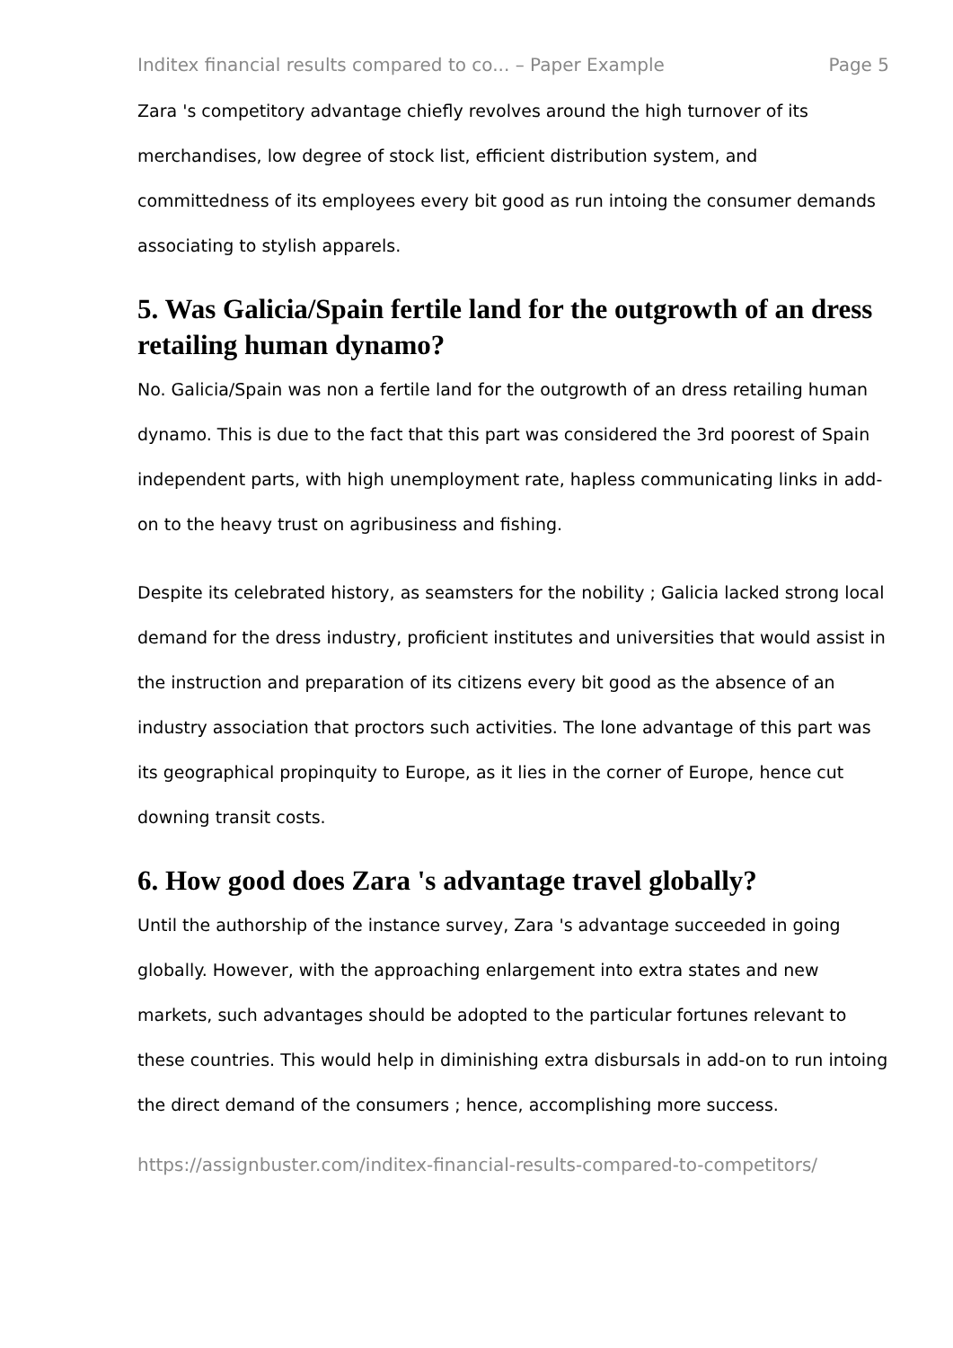Inditex financial results compared to co... – Paper Example Page 5
Zara 's competitory advantage chiefly revolves around the high turnover of its merchandises, low degree of stock list, efficient distribution system, and committedness of its employees every bit good as run intoing the consumer demands associating to stylish apparels.
5. Was Galicia/Spain fertile land for the outgrowth of an dress retailing human dynamo?
No. Galicia/Spain was non a fertile land for the outgrowth of an dress retailing human dynamo. This is due to the fact that this part was considered the 3rd poorest of Spain independent parts, with high unemployment rate, hapless communicating links in add-on to the heavy trust on agribusiness and fishing.
Despite its celebrated history, as seamsters for the nobility ; Galicia lacked strong local demand for the dress industry, proficient institutes and universities that would assist in the instruction and preparation of its citizens every bit good as the absence of an industry association that proctors such activities. The lone advantage of this part was its geographical propinquity to Europe, as it lies in the corner of Europe, hence cut downing transit costs.
6. How good does Zara 's advantage travel globally?
Until the authorship of the instance survey, Zara 's advantage succeeded in going globally. However, with the approaching enlargement into extra states and new markets, such advantages should be adopted to the particular fortunes relevant to these countries. This would help in diminishing extra disbursals in add-on to run intoing the direct demand of the consumers ; hence, accomplishing more success.
https://assignbuster.com/inditex-financial-results-compared-to-competitors/